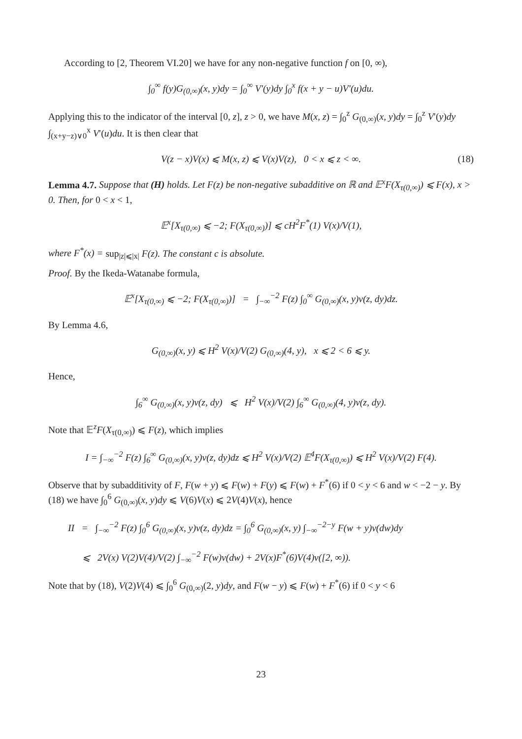According to [2, Theorem VI.20] we have for any non-negative function f on [0, ∞),
∫<sub>0</sub><sup>∞</sup> f(y)G<sub>(0,∞)</sub>(x, y)dy = ∫<sub>0</sub><sup>∞</sup> V′(y)dy ∫<sub>0</sub><sup>x</sup> f(x + y − u)V′(u)du.
Applying this to the indicator of the interval [0, z], z > 0, we have M(x, z) = ∫<sub>0</sub><sup>z</sup> G<sub>(0,∞)</sub>(x, y)dy = ∫<sub>0</sub><sup>z</sup> V′(y)dy ∫<sub>(x+y−z)∨0</sub><sup>x</sup> V′(u)du. It is then clear that
V(z − x)V(x) ⩽ M(x, z) ⩽ V(x)V(z), 0 < x ⩽ z < ∞. (18)
Lemma 4.7. Suppose that (H) holds. Let F(z) be non-negative subadditive on ℝ and 𝔼<sup>x</sup>F(X<sub>τ(0,∞)</sub>) ⩽ F(x), x > 0. Then, for 0 < x < 1,
𝔼<sup>x</sup>[X<sub>τ(0,∞)</sub> ⩽ −2; F(X<sub>τ(0,∞)</sub>)] ⩽ cH<sup>2</sup>F<sup>*</sup>(1) V(x)/V(1),
where F<sup>*</sup>(x) = sup<sub>|z|⩽|x|</sub> F(z). The constant c is absolute.
Proof. By the Ikeda-Watanabe formula,
𝔼<sup>x</sup>[X<sub>τ(0,∞)</sub> ⩽ −2; F(X<sub>τ(0,∞)</sub>)] = ∫<sub>−∞</sub><sup>−2</sup> F(z) ∫<sub>0</sub><sup>∞</sup> G<sub>(0,∞)</sub>(x, y)ν(z, dy)dz.
By Lemma 4.6,
G<sub>(0,∞)</sub>(x, y) ⩽ H<sup>2</sup> V(x)/V(2) G<sub>(0,∞)</sub>(4, y), x ⩽ 2 < 6 ⩽ y.
Hence,
∫<sub>6</sub><sup>∞</sup> G<sub>(0,∞)</sub>(x, y)ν(z, dy) ⩽ H<sup>2</sup> V(x)/V(2) ∫<sub>6</sub><sup>∞</sup> G<sub>(0,∞)</sub>(4, y)ν(z, dy).
Note that 𝔼<sup>z</sup>F(X<sub>τ(0,∞)</sub>) ⩽ F(z), which implies
I = ∫<sub>−∞</sub><sup>−2</sup> F(z) ∫<sub>6</sub><sup>∞</sup> G<sub>(0,∞)</sub>(x, y)ν(z, dy)dz ⩽ H<sup>2</sup> V(x)/V(2) 𝔼<sup>4</sup>F(X<sub>τ(0,∞)</sub>) ⩽ H<sup>2</sup> V(x)/V(2) F(4).
Observe that by subadditivity of F, F(w + y) ⩽ F(w) + F(y) ⩽ F(w) + F<sup>*</sup>(6) if 0 < y < 6 and w < −2 − y. By (18) we have ∫<sub>0</sub><sup>6</sup> G<sub>(0,∞)</sub>(x, y)dy ⩽ V(6)V(x) ⩽ 2V(4)V(x), hence
II = ∫<sub>−∞</sub><sup>−2</sup> F(z) ∫<sub>0</sub><sup>6</sup> G<sub>(0,∞)</sub>(x, y)ν(z, dy)dz = ∫<sub>0</sub><sup>6</sup> G<sub>(0,∞)</sub>(x, y) ∫<sub>−∞</sub><sup>−2−y</sup> F(w + y)ν(dw)dy
⩽ 2V(x) V(2)V(4)/V(2) ∫<sub>−∞</sub><sup>−2</sup> F(w)ν(dw) + 2V(x)F<sup>*</sup>(6)V(4)ν([2, ∞)).
Note that by (18), V(2)V(4) ⩽ ∫<sub>0</sub><sup>6</sup> G<sub>(0,∞)</sub>(2, y)dy, and F(w − y) ⩽ F(w) + F<sup>*</sup>(6) if 0 < y < 6
23